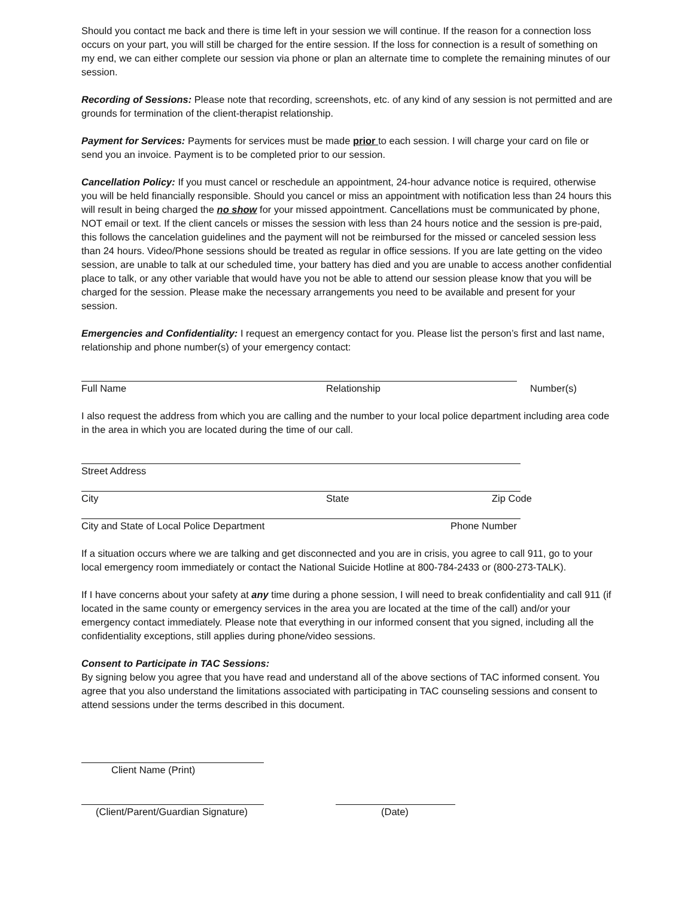Should you contact me back and there is time left in your session we will continue. If the reason for a connection loss occurs on your part, you will still be charged for the entire session. If the loss for connection is a result of something on my end, we can either complete our session via phone or plan an alternate time to complete the remaining minutes of our session.
Recording of Sessions: Please note that recording, screenshots, etc. of any kind of any session is not permitted and are grounds for termination of the client-therapist relationship.
Payment for Services: Payments for services must be made prior to each session. I will charge your card on file or send you an invoice. Payment is to be completed prior to our session.
Cancellation Policy: If you must cancel or reschedule an appointment, 24-hour advance notice is required, otherwise you will be held financially responsible. Should you cancel or miss an appointment with notification less than 24 hours this will result in being charged the no show for your missed appointment. Cancellations must be communicated by phone, NOT email or text. If the client cancels or misses the session with less than 24 hours notice and the session is pre-paid, this follows the cancelation guidelines and the payment will not be reimbursed for the missed or canceled session less than 24 hours. Video/Phone sessions should be treated as regular in office sessions. If you are late getting on the video session, are unable to talk at our scheduled time, your battery has died and you are unable to access another confidential place to talk, or any other variable that would have you not be able to attend our session please know that you will be charged for the session. Please make the necessary arrangements you need to be available and present for your session.
Emergencies and Confidentiality: I request an emergency contact for you. Please list the person’s first and last name, relationship and phone number(s) of your emergency contact:
Full Name Relationship Number(s)
I also request the address from which you are calling and the number to your local police department including area code in the area in which you are located during the time of our call.
Street Address
City State Zip Code
City and State of Local Police Department Phone Number
If a situation occurs where we are talking and get disconnected and you are in crisis, you agree to call 911, go to your local emergency room immediately or contact the National Suicide Hotline at 800-784-2433 or (800-273-TALK).
If I have concerns about your safety at any time during a phone session, I will need to break confidentiality and call 911 (if located in the same county or emergency services in the area you are located at the time of the call) and/or your emergency contact immediately. Please note that everything in our informed consent that you signed, including all the confidentiality exceptions, still applies during phone/video sessions.
Consent to Participate in TAC Sessions:
By signing below you agree that you have read and understand all of the above sections of TAC informed consent. You agree that you also understand the limitations associated with participating in TAC counseling sessions and consent to attend sessions under the terms described in this document.
Client Name (Print)
(Client/Parent/Guardian Signature) (Date)